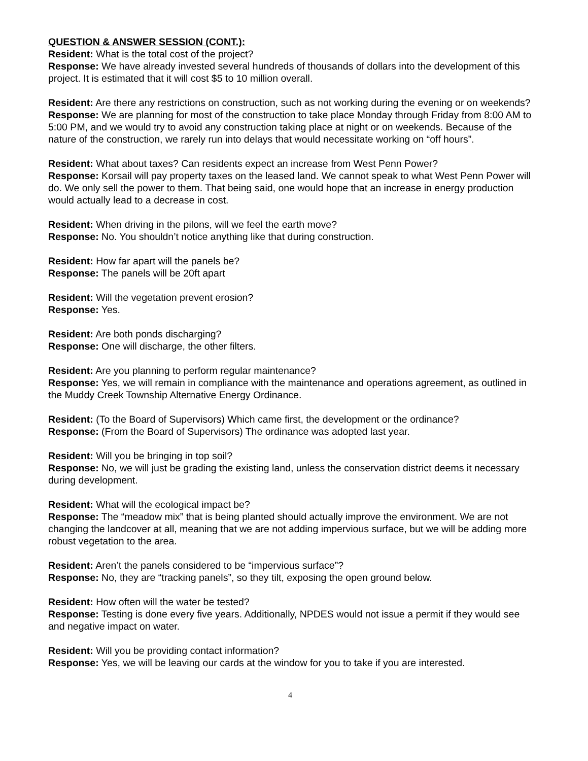QUESTION & ANSWER SESSION (CONT.):
Resident: What is the total cost of the project?
Response: We have already invested several hundreds of thousands of dollars into the development of this project. It is estimated that it will cost $5 to 10 million overall.
Resident: Are there any restrictions on construction, such as not working during the evening or on weekends?
Response: We are planning for most of the construction to take place Monday through Friday from 8:00 AM to 5:00 PM, and we would try to avoid any construction taking place at night or on weekends. Because of the nature of the construction, we rarely run into delays that would necessitate working on “off hours”.
Resident: What about taxes? Can residents expect an increase from West Penn Power?
Response: Korsail will pay property taxes on the leased land. We cannot speak to what West Penn Power will do. We only sell the power to them. That being said, one would hope that an increase in energy production would actually lead to a decrease in cost.
Resident: When driving in the pilons, will we feel the earth move?
Response: No. You shouldn’t notice anything like that during construction.
Resident: How far apart will the panels be?
Response: The panels will be 20ft apart
Resident: Will the vegetation prevent erosion?
Response: Yes.
Resident: Are both ponds discharging?
Response: One will discharge, the other filters.
Resident: Are you planning to perform regular maintenance?
Response: Yes, we will remain in compliance with the maintenance and operations agreement, as outlined in the Muddy Creek Township Alternative Energy Ordinance.
Resident: (To the Board of Supervisors) Which came first, the development or the ordinance?
Response: (From the Board of Supervisors) The ordinance was adopted last year.
Resident: Will you be bringing in top soil?
Response: No, we will just be grading the existing land, unless the conservation district deems it necessary during development.
Resident: What will the ecological impact be?
Response: The “meadow mix” that is being planted should actually improve the environment. We are not changing the landcover at all, meaning that we are not adding impervious surface, but we will be adding more robust vegetation to the area.
Resident: Aren’t the panels considered to be “impervious surface”?
Response: No, they are “tracking panels”, so they tilt, exposing the open ground below.
Resident: How often will the water be tested?
Response: Testing is done every five years. Additionally, NPDES would not issue a permit if they would see and negative impact on water.
Resident: Will you be providing contact information?
Response: Yes, we will be leaving our cards at the window for you to take if you are interested.
4